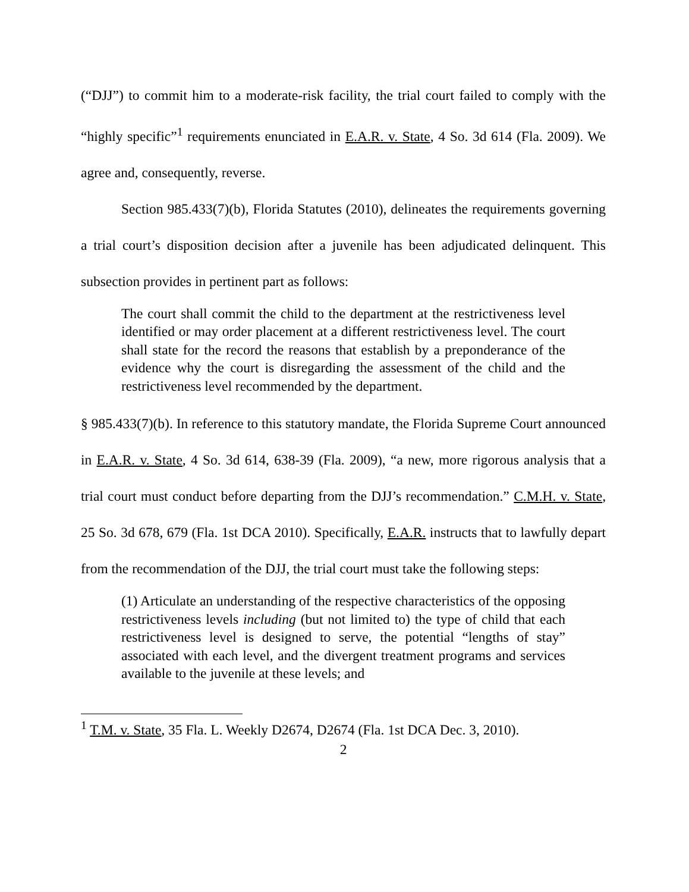(“DJJ”) to commit him to a moderate-risk facility, the trial court failed to comply with the “highly specific”<sup>1</sup> requirements enunciated in E.A.R. v. State, 4 So. 3d 614 (Fla. 2009). We agree and, consequently, reverse.
Section 985.433(7)(b), Florida Statutes (2010), delineates the requirements governing a trial court’s disposition decision after a juvenile has been adjudicated delinquent. This subsection provides in pertinent part as follows:
The court shall commit the child to the department at the restrictiveness level identified or may order placement at a different restrictiveness level. The court shall state for the record the reasons that establish by a preponderance of the evidence why the court is disregarding the assessment of the child and the restrictiveness level recommended by the department.
§ 985.433(7)(b). In reference to this statutory mandate, the Florida Supreme Court announced in E.A.R. v. State, 4 So. 3d 614, 638-39 (Fla. 2009), “a new, more rigorous analysis that a trial court must conduct before departing from the DJJ’s recommendation.” C.M.H. v. State, 25 So. 3d 678, 679 (Fla. 1st DCA 2010). Specifically, E.A.R. instructs that to lawfully depart from the recommendation of the DJJ, the trial court must take the following steps:
(1) Articulate an understanding of the respective characteristics of the opposing restrictiveness levels including (but not limited to) the type of child that each restrictiveness level is designed to serve, the potential “lengths of stay” associated with each level, and the divergent treatment programs and services available to the juvenile at these levels; and
<sup>1</sup> T.M. v. State, 35 Fla. L. Weekly D2674, D2674 (Fla. 1st DCA Dec. 3, 2010).
2